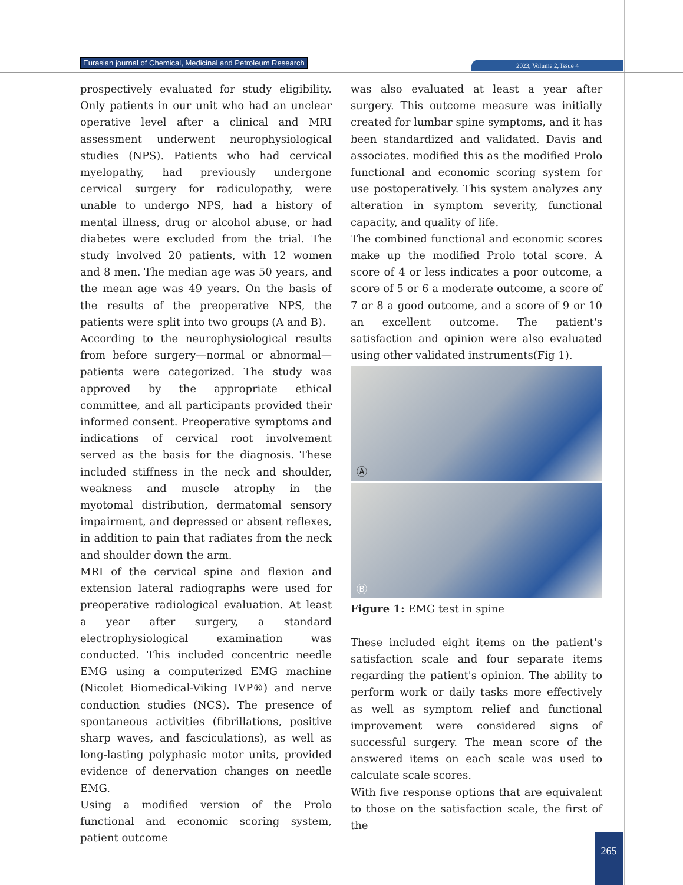Eurasian journal of Chemical, Medicinal and Petroleum Research
2023, Volume 2, Issue 4
prospectively evaluated for study eligibility. Only patients in our unit who had an unclear operative level after a clinical and MRI assessment underwent neurophysiological studies (NPS). Patients who had cervical myelopathy, had previously undergone cervical surgery for radiculopathy, were unable to undergo NPS, had a history of mental illness, drug or alcohol abuse, or had diabetes were excluded from the trial. The study involved 20 patients, with 12 women and 8 men. The median age was 50 years, and the mean age was 49 years. On the basis of the results of the preoperative NPS, the patients were split into two groups (A and B).
According to the neurophysiological results from before surgery—normal or abnormal—patients were categorized. The study was approved by the appropriate ethical committee, and all participants provided their informed consent. Preoperative symptoms and indications of cervical root involvement served as the basis for the diagnosis. These included stiffness in the neck and shoulder, weakness and muscle atrophy in the myotomal distribution, dermatomal sensory impairment, and depressed or absent reflexes, in addition to pain that radiates from the neck and shoulder down the arm.
MRI of the cervical spine and flexion and extension lateral radiographs were used for preoperative radiological evaluation. At least a year after surgery, a standard electrophysiological examination was conducted. This included concentric needle EMG using a computerized EMG machine (Nicolet Biomedical-Viking IVP®) and nerve conduction studies (NCS). The presence of spontaneous activities (fibrillations, positive sharp waves, and fasciculations), as well as long-lasting polyphasic motor units, provided evidence of denervation changes on needle EMG.
Using a modified version of the Prolo functional and economic scoring system, patient outcome
was also evaluated at least a year after surgery. This outcome measure was initially created for lumbar spine symptoms, and it has been standardized and validated. Davis and associates. modified this as the modified Prolo functional and economic scoring system for use postoperatively. This system analyzes any alteration in symptom severity, functional capacity, and quality of life.
The combined functional and economic scores make up the modified Prolo total score. A score of 4 or less indicates a poor outcome, a score of 5 or 6 a moderate outcome, a score of 7 or 8 a good outcome, and a score of 9 or 10 an excellent outcome. The patient's satisfaction and opinion were also evaluated using other validated instruments(Fig 1).
Ⓐ
Ⓑ
Figure 1: EMG test in spine
These included eight items on the patient's satisfaction scale and four separate items regarding the patient's opinion. The ability to perform work or daily tasks more effectively as well as symptom relief and functional improvement were considered signs of successful surgery. The mean score of the answered items on each scale was used to calculate scale scores.
With five response options that are equivalent to those on the satisfaction scale, the first of the
265